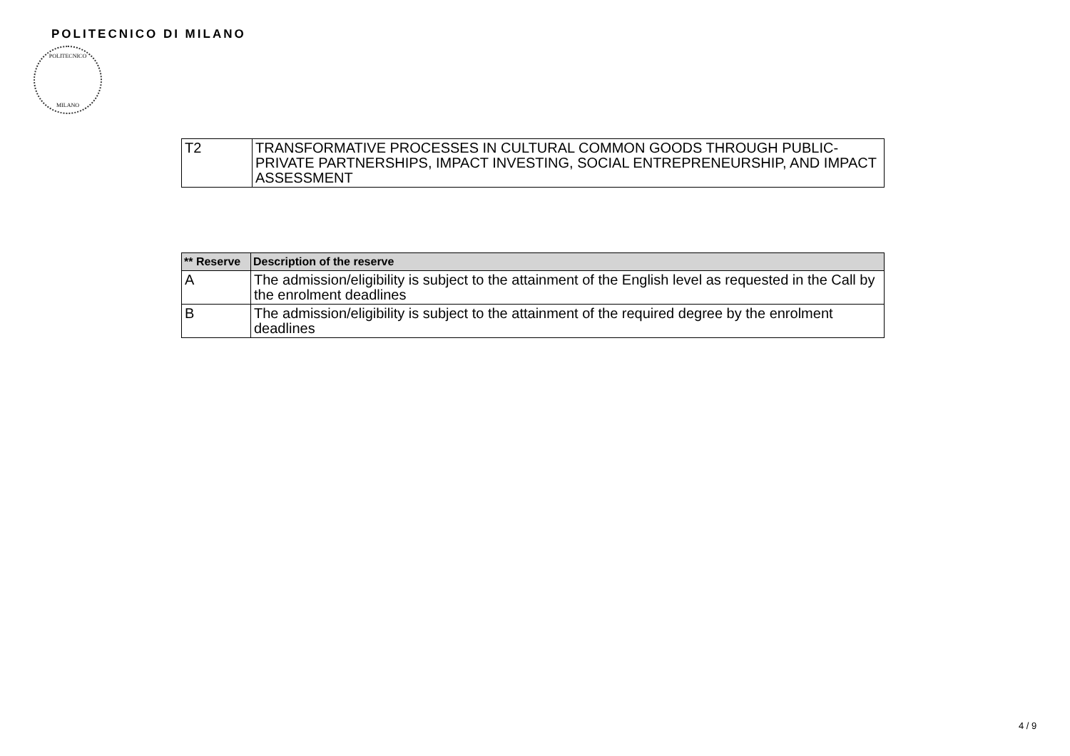POLITECNICO DI MILANO
POLITECNICO
MILANO
| T2 | TRANSFORMATIVE PROCESSES IN CULTURAL COMMON GOODS THROUGH PUBLIC-PRIVATE PARTNERSHIPS, IMPACT INVESTING, SOCIAL ENTREPRENEURSHIP, AND IMPACT ASSESSMENT |
| ** Reserve | Description of the reserve |
| --- | --- |
| A | The admission/eligibility is subject to the attainment of the English level as requested in the Call by the enrolment deadlines |
| B | The admission/eligibility is subject to the attainment of the required degree by the enrolment deadlines |
4 / 9